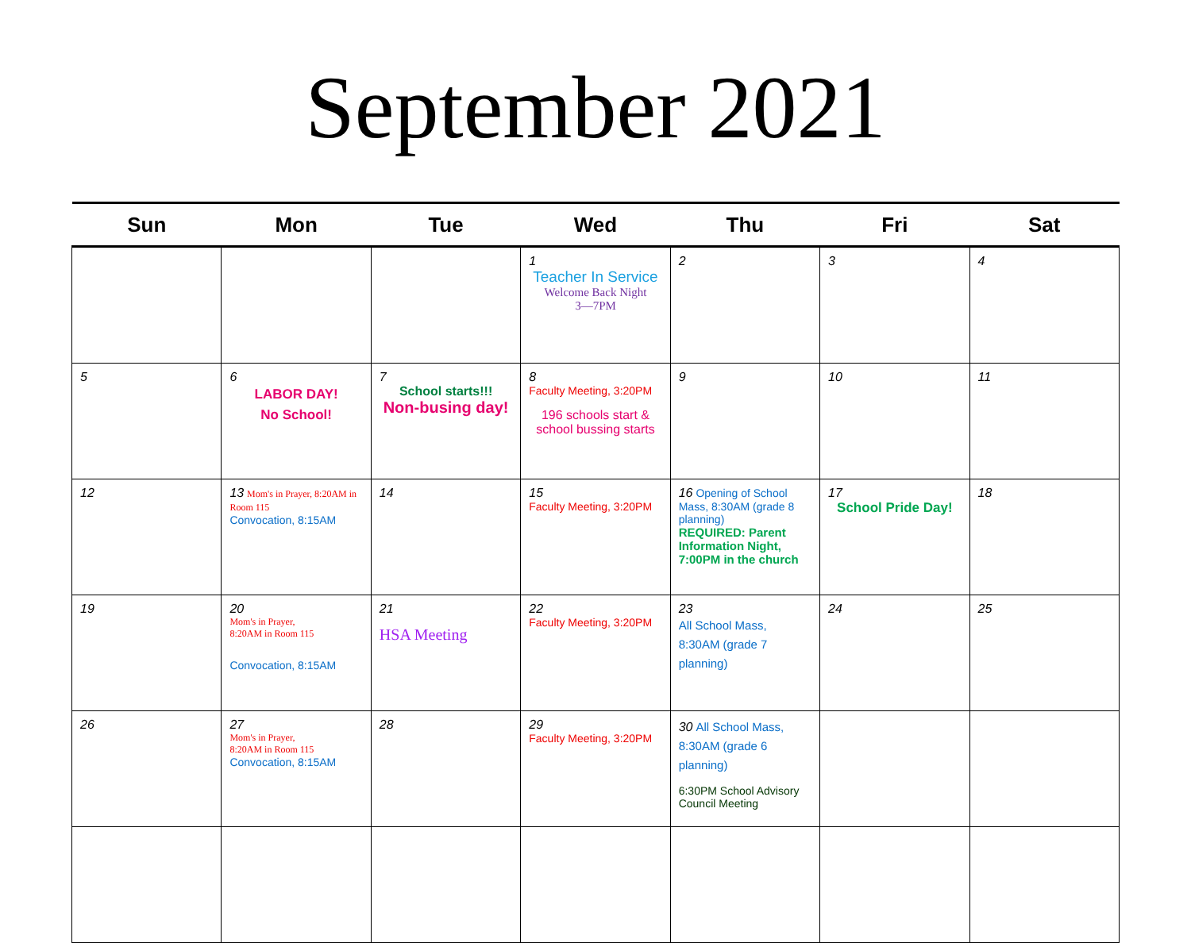September 2021
| Sun | Mon | Tue | Wed | Thu | Fri | Sat |
| --- | --- | --- | --- | --- | --- | --- |
| | | | 1 Teacher In Service Welcome Back Night 3—7PM | 2 | 3 | 4 |
| 5 | 6 LABOR DAY! No School! | 7 School starts!!! Non-busing day! | 8 Faculty Meeting, 3:20PM 196 schools start & school bussing starts | 9 | 10 | 11 |
| 12 | 13 Mom's in Prayer, 8:20AM in Room 115 Convocation, 8:15AM | 14 | 15 Faculty Meeting, 3:20PM | 16 Opening of School Mass, 8:30AM (grade 8 planning) REQUIRED: Parent Information Night, 7:00PM in the church | 17 School Pride Day! | 18 |
| 19 | 20 Mom's in Prayer, 8:20AM in Room 115 Convocation, 8:15AM | 21 HSA Meeting | 22 Faculty Meeting, 3:20PM | 23 All School Mass, 8:30AM (grade 7 planning) | 24 | 25 |
| 26 | 27 Mom's in Prayer, 8:20AM in Room 115 Convocation, 8:15AM | 28 | 29 Faculty Meeting, 3:20PM | 30 All School Mass, 8:30AM (grade 6 planning) 6:30PM School Advisory Council Meeting | | |